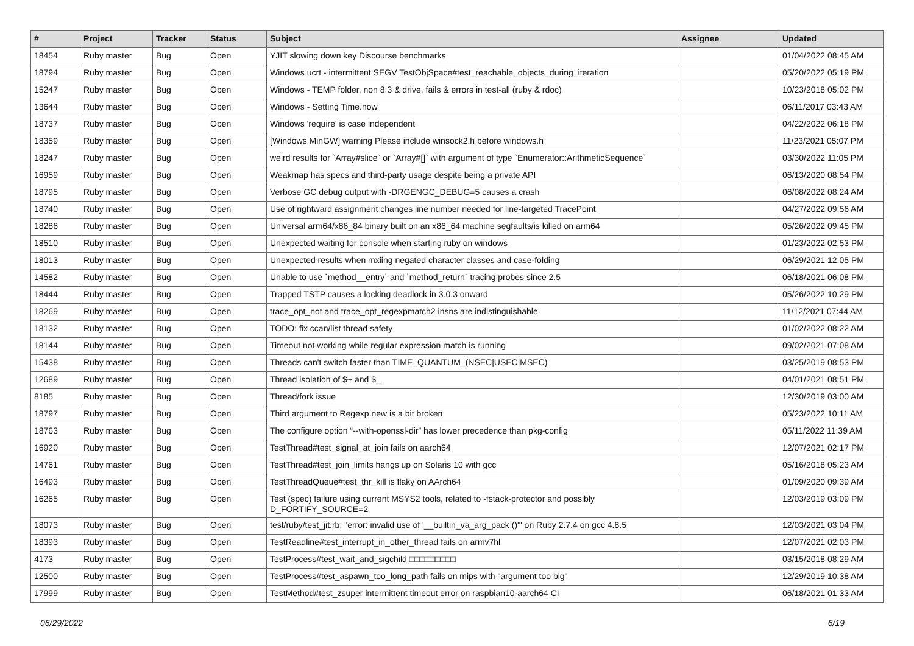| # | Project | Tracker | Status | Subject | Assignee | Updated |
| --- | --- | --- | --- | --- | --- | --- |
| 18454 | Ruby master | Bug | Open | YJIT slowing down key Discourse benchmarks | | 01/04/2022 08:45 AM |
| 18794 | Ruby master | Bug | Open | Windows ucrt - intermittent SEGV TestObjSpace#test_reachable_objects_during_iteration | | 05/20/2022 05:19 PM |
| 15247 | Ruby master | Bug | Open | Windows - TEMP folder, non 8.3 & drive, fails & errors in test-all (ruby & rdoc) | | 10/23/2018 05:02 PM |
| 13644 | Ruby master | Bug | Open | Windows - Setting Time.now | | 06/11/2017 03:43 AM |
| 18737 | Ruby master | Bug | Open | Windows 'require' is case independent | | 04/22/2022 06:18 PM |
| 18359 | Ruby master | Bug | Open | [Windows MinGW] warning Please include winsock2.h before windows.h | | 11/23/2021 05:07 PM |
| 18247 | Ruby master | Bug | Open | weird results for `Array#slice` or `Array#[]` with argument of type `Enumerator::ArithmeticSequence` | | 03/30/2022 11:05 PM |
| 16959 | Ruby master | Bug | Open | Weakmap has specs and third-party usage despite being a private API | | 06/13/2020 08:54 PM |
| 18795 | Ruby master | Bug | Open | Verbose GC debug output with -DRGENGC_DEBUG=5 causes a crash | | 06/08/2022 08:24 AM |
| 18740 | Ruby master | Bug | Open | Use of rightward assignment changes line number needed for line-targeted TracePoint | | 04/27/2022 09:56 AM |
| 18286 | Ruby master | Bug | Open | Universal arm64/x86_84 binary built on an x86_64 machine segfaults/is killed on arm64 | | 05/26/2022 09:45 PM |
| 18510 | Ruby master | Bug | Open | Unexpected waiting for console when starting ruby on windows | | 01/23/2022 02:53 PM |
| 18013 | Ruby master | Bug | Open | Unexpected results when mxiing negated character classes and case-folding | | 06/29/2021 12:05 PM |
| 14582 | Ruby master | Bug | Open | Unable to use `method__entry` and `method_return` tracing probes since 2.5 | | 06/18/2021 06:08 PM |
| 18444 | Ruby master | Bug | Open | Trapped TSTP causes a locking deadlock in 3.0.3 onward | | 05/26/2022 10:29 PM |
| 18269 | Ruby master | Bug | Open | trace_opt_not and trace_opt_regexpmatch2 insns are indistinguishable | | 11/12/2021 07:44 AM |
| 18132 | Ruby master | Bug | Open | TODO: fix ccan/list thread safety | | 01/02/2022 08:22 AM |
| 18144 | Ruby master | Bug | Open | Timeout not working while regular expression match is running | | 09/02/2021 07:08 AM |
| 15438 | Ruby master | Bug | Open | Threads can't switch faster than TIME_QUANTUM_(NSEC/USEC/MSEC) | | 03/25/2019 08:53 PM |
| 12689 | Ruby master | Bug | Open | Thread isolation of $~ and $_ | | 04/01/2021 08:51 PM |
| 8185 | Ruby master | Bug | Open | Thread/fork issue | | 12/30/2019 03:00 AM |
| 18797 | Ruby master | Bug | Open | Third argument to Regexp.new is a bit broken | | 05/23/2022 10:11 AM |
| 18763 | Ruby master | Bug | Open | The configure option “--with-openssl-dir” has lower precedence than pkg-config | | 05/11/2022 11:39 AM |
| 16920 | Ruby master | Bug | Open | TestThread#test_signal_at_join fails on aarch64 | | 12/07/2021 02:17 PM |
| 14761 | Ruby master | Bug | Open | TestThread#test_join_limits hangs up on Solaris 10 with gcc | | 05/16/2018 05:23 AM |
| 16493 | Ruby master | Bug | Open | TestThreadQueue#test_thr_kill is flaky on AArch64 | | 01/09/2020 09:39 AM |
| 16265 | Ruby master | Bug | Open | Test (spec) failure using current MSYS2 tools, related to -fstack-protector and possibly D_FORTIFY_SOURCE=2 | | 12/03/2019 03:09 PM |
| 18073 | Ruby master | Bug | Open | test/ruby/test_jit.rb: "error: invalid use of '__builtin_va_arg_pack ()'" on Ruby 2.7.4 on gcc 4.8.5 | | 12/03/2021 03:04 PM |
| 18393 | Ruby master | Bug | Open | TestReadline#test_interrupt_in_other_thread fails on armv7hl | | 12/07/2021 02:03 PM |
| 4173 | Ruby master | Bug | Open | TestProcess#test_wait_and_sigchild □□□□□□□□□ | | 03/15/2018 08:29 AM |
| 12500 | Ruby master | Bug | Open | TestProcess#test_aspawn_too_long_path fails on mips with "argument too big" | | 12/29/2019 10:38 AM |
| 17999 | Ruby master | Bug | Open | TestMethod#test_zsuper intermittent timeout error on raspbian10-aarch64 CI | | 06/18/2021 01:33 AM |
06/29/2022 6/19